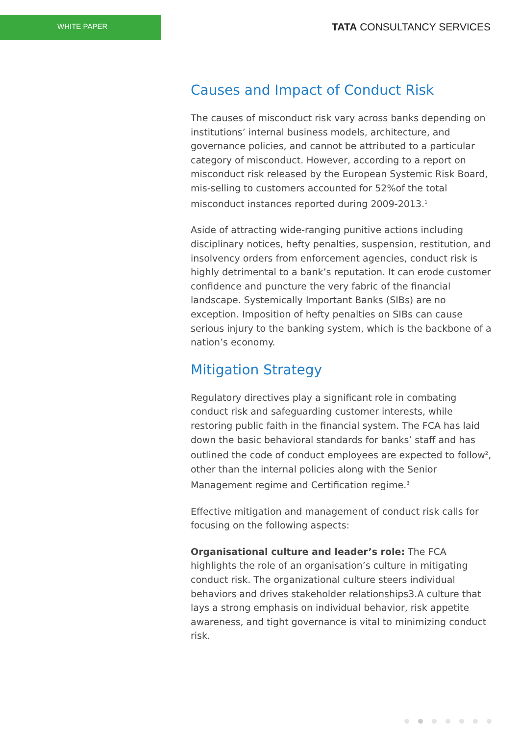WHITE PAPER
TATA CONSULTANCY SERVICES
Causes and Impact of Conduct Risk
The causes of misconduct risk vary across banks depending on institutions’ internal business models, architecture, and governance policies, and cannot be attributed to a particular category of misconduct. However, according to a report on misconduct risk released by the European Systemic Risk Board, mis-selling to customers accounted for 52%of the total misconduct instances reported during 2009-2013.<sup>1</sup>
Aside of attracting wide-ranging punitive actions including disciplinary notices, hefty penalties, suspension, restitution, and insolvency orders from enforcement agencies, conduct risk is highly detrimental to a bank’s reputation. It can erode customer confidence and puncture the very fabric of the financial landscape. Systemically Important Banks (SIBs) are no exception. Imposition of hefty penalties on SIBs can cause serious injury to the banking system, which is the backbone of a nation’s economy.
Mitigation Strategy
Regulatory directives play a significant role in combating conduct risk and safeguarding customer interests, while restoring public faith in the financial system. The FCA has laid down the basic behavioral standards for banks’ staff and has outlined the code of conduct employees are expected to follow<sup>2</sup>, other than the internal policies along with the Senior Management regime and Certification regime.<sup>3</sup>
Effective mitigation and management of conduct risk calls for focusing on the following aspects:
Organisational culture and leader’s role: The FCA highlights the role of an organisation’s culture in mitigating conduct risk. The organizational culture steers individual behaviors and drives stakeholder relationships3.A culture that lays a strong emphasis on individual behavior, risk appetite awareness, and tight governance is vital to minimizing conduct risk.